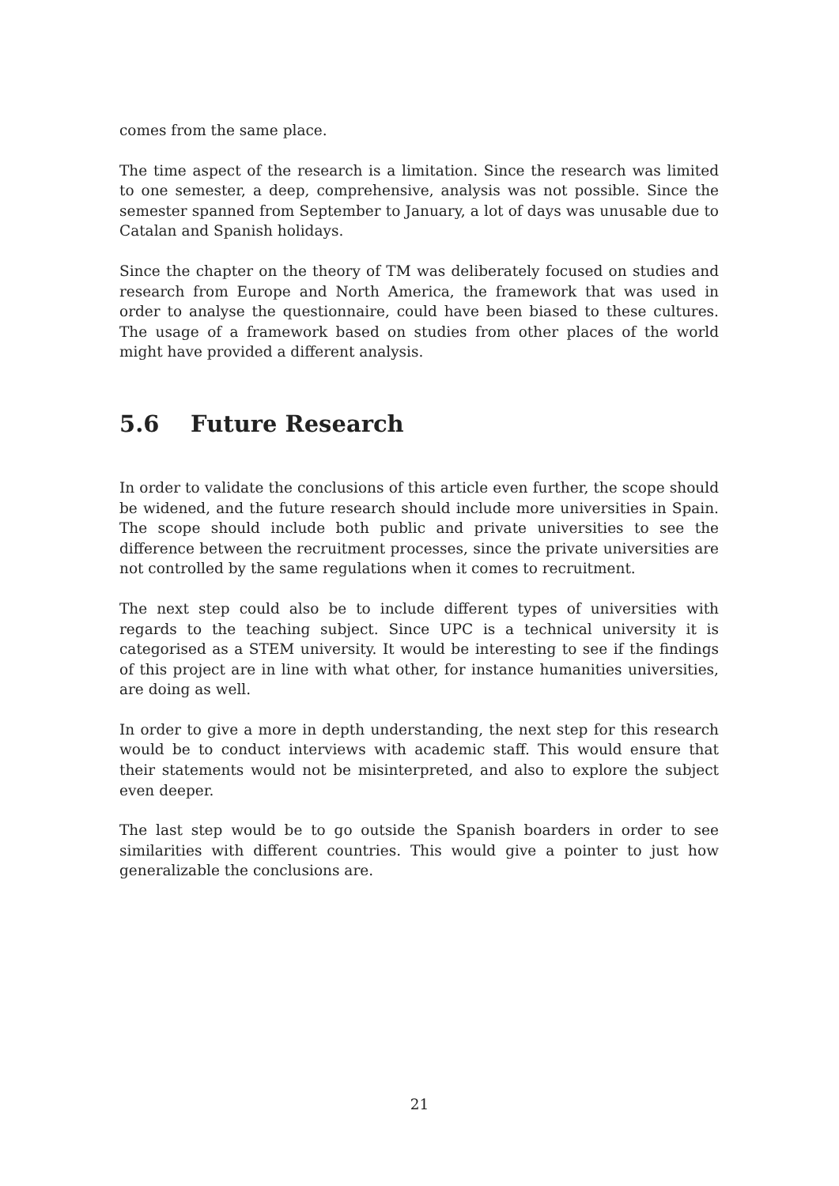comes from the same place.
The time aspect of the research is a limitation. Since the research was limited to one semester, a deep, comprehensive, analysis was not possible. Since the semester spanned from September to January, a lot of days was unusable due to Catalan and Spanish holidays.
Since the chapter on the theory of TM was deliberately focused on studies and research from Europe and North America, the framework that was used in order to analyse the questionnaire, could have been biased to these cultures. The usage of a framework based on studies from other places of the world might have provided a different analysis.
5.6 Future Research
In order to validate the conclusions of this article even further, the scope should be widened, and the future research should include more universities in Spain. The scope should include both public and private universities to see the difference between the recruitment processes, since the private universities are not controlled by the same regulations when it comes to recruitment.
The next step could also be to include different types of universities with regards to the teaching subject. Since UPC is a technical university it is categorised as a STEM university. It would be interesting to see if the findings of this project are in line with what other, for instance humanities universities, are doing as well.
In order to give a more in depth understanding, the next step for this research would be to conduct interviews with academic staff. This would ensure that their statements would not be misinterpreted, and also to explore the subject even deeper.
The last step would be to go outside the Spanish boarders in order to see similarities with different countries. This would give a pointer to just how generalizable the conclusions are.
21